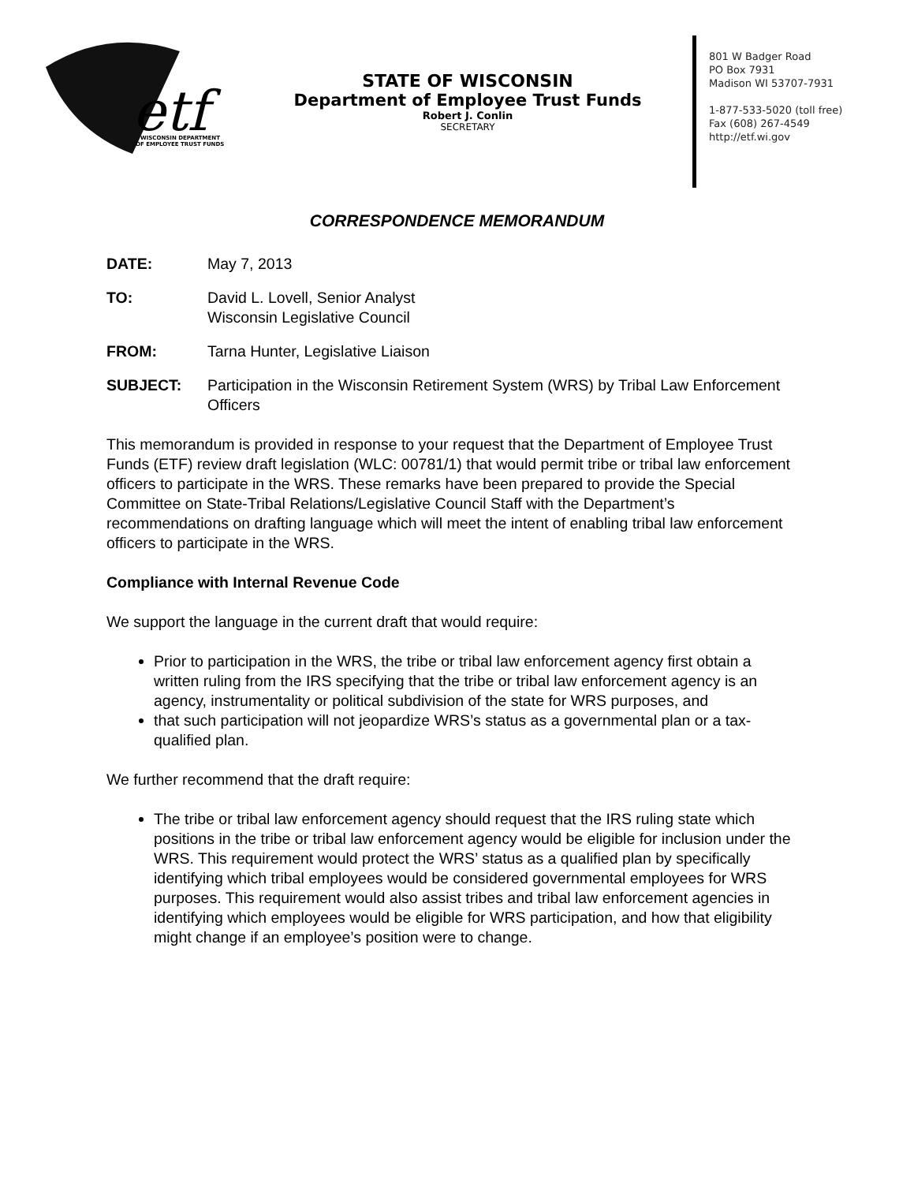etf
WISCONSIN DEPARTMENT
OF EMPLOYEE TRUST FUNDS
STATE OF WISCONSIN
Department of Employee Trust Funds
Robert J. Conlin
SECRETARY
801 W Badger Road
PO Box 7931
Madison WI 53707-7931
1-877-533-5020 (toll free)
Fax (608) 267-4549
http://etf.wi.gov
CORRESPONDENCE MEMORANDUM
DATE: May 7, 2013
TO: David L. Lovell, Senior Analyst
Wisconsin Legislative Council
FROM: Tarna Hunter, Legislative Liaison
SUBJECT: Participation in the Wisconsin Retirement System (WRS) by Tribal Law Enforcement Officers
This memorandum is provided in response to your request that the Department of Employee Trust Funds (ETF) review draft legislation (WLC: 00781/1) that would permit tribe or tribal law enforcement officers to participate in the WRS. These remarks have been prepared to provide the Special Committee on State-Tribal Relations/Legislative Council Staff with the Department’s recommendations on drafting language which will meet the intent of enabling tribal law enforcement officers to participate in the WRS.
Compliance with Internal Revenue Code
We support the language in the current draft that would require:
Prior to participation in the WRS, the tribe or tribal law enforcement agency first obtain a written ruling from the IRS specifying that the tribe or tribal law enforcement agency is an agency, instrumentality or political subdivision of the state for WRS purposes, and
that such participation will not jeopardize WRS’s status as a governmental plan or a tax-qualified plan.
We further recommend that the draft require:
The tribe or tribal law enforcement agency should request that the IRS ruling state which positions in the tribe or tribal law enforcement agency would be eligible for inclusion under the WRS. This requirement would protect the WRS’ status as a qualified plan by specifically identifying which tribal employees would be considered governmental employees for WRS purposes. This requirement would also assist tribes and tribal law enforcement agencies in identifying which employees would be eligible for WRS participation, and how that eligibility might change if an employee’s position were to change.